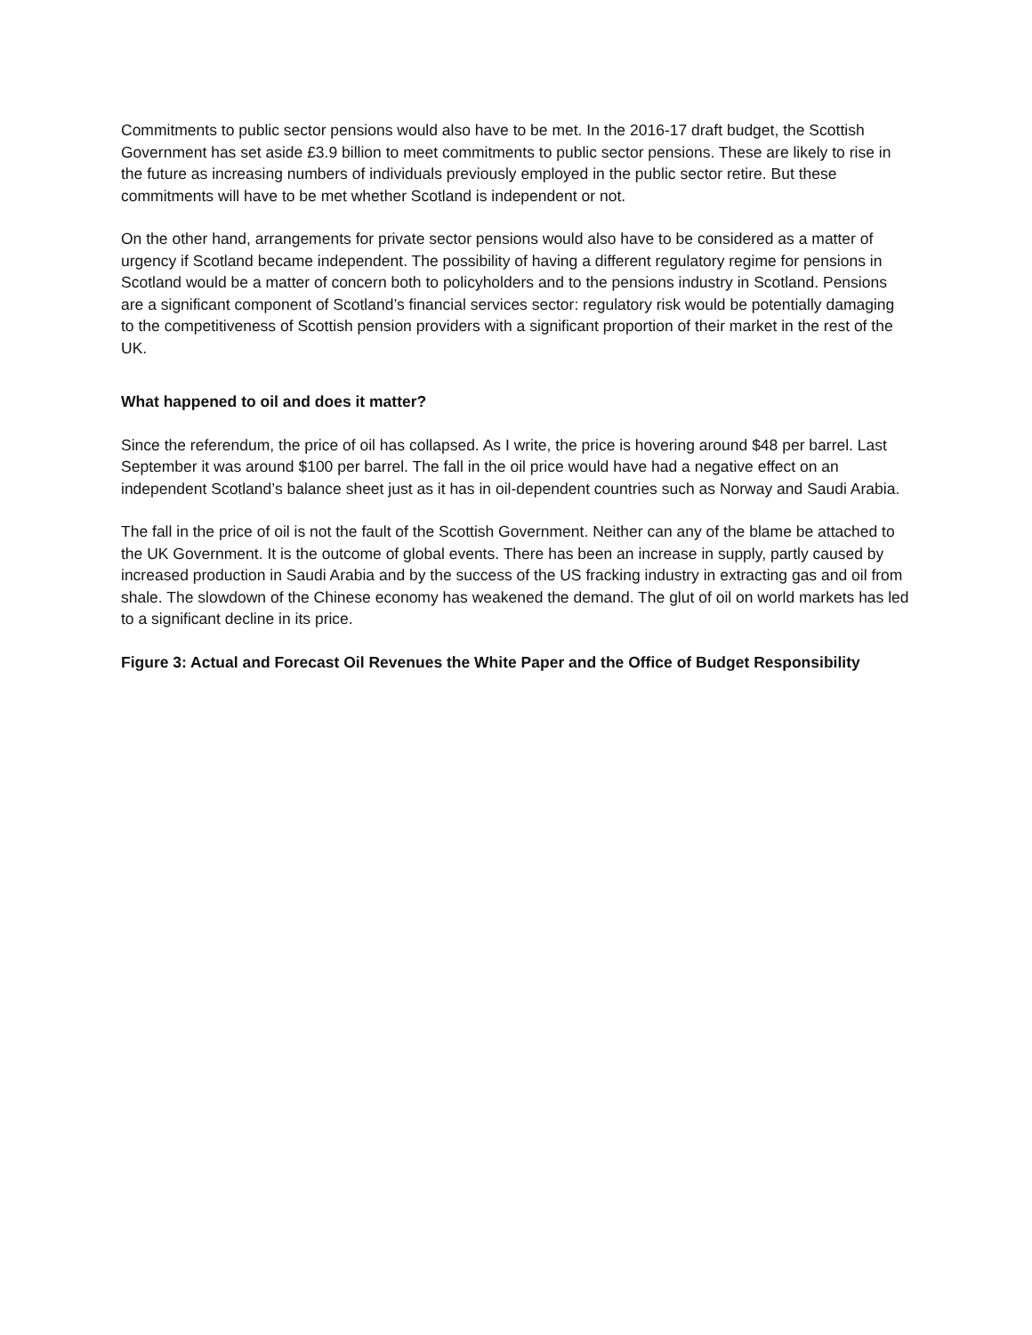Commitments to public sector pensions would also have to be met. In the 2016-17 draft budget, the Scottish Government has set aside £3.9 billion to meet commitments to public sector pensions. These are likely to rise in the future as increasing numbers of individuals previously employed in the public sector retire. But these commitments will have to be met whether Scotland is independent or not.
On the other hand, arrangements for private sector pensions would also have to be considered as a matter of urgency if Scotland became independent. The possibility of having a different regulatory regime for pensions in Scotland would be a matter of concern both to policyholders and to the pensions industry in Scotland. Pensions are a significant component of Scotland’s financial services sector: regulatory risk would be potentially damaging to the competitiveness of Scottish pension providers with a significant proportion of their market in the rest of the UK.
What happened to oil and does it matter?
Since the referendum, the price of oil has collapsed. As I write, the price is hovering around $48 per barrel. Last September it was around $100 per barrel. The fall in the oil price would have had a negative effect on an independent Scotland’s balance sheet just as it has in oil-dependent countries such as Norway and Saudi Arabia.
The fall in the price of oil is not the fault of the Scottish Government. Neither can any of the blame be attached to the UK Government. It is the outcome of global events. There has been an increase in supply, partly caused by increased production in Saudi Arabia and by the success of the US fracking industry in extracting gas and oil from shale. The slowdown of the Chinese economy has weakened the demand. The glut of oil on world markets has led to a significant decline in its price.
Figure 3: Actual and Forecast Oil Revenues the White Paper and the Office of Budget Responsibility